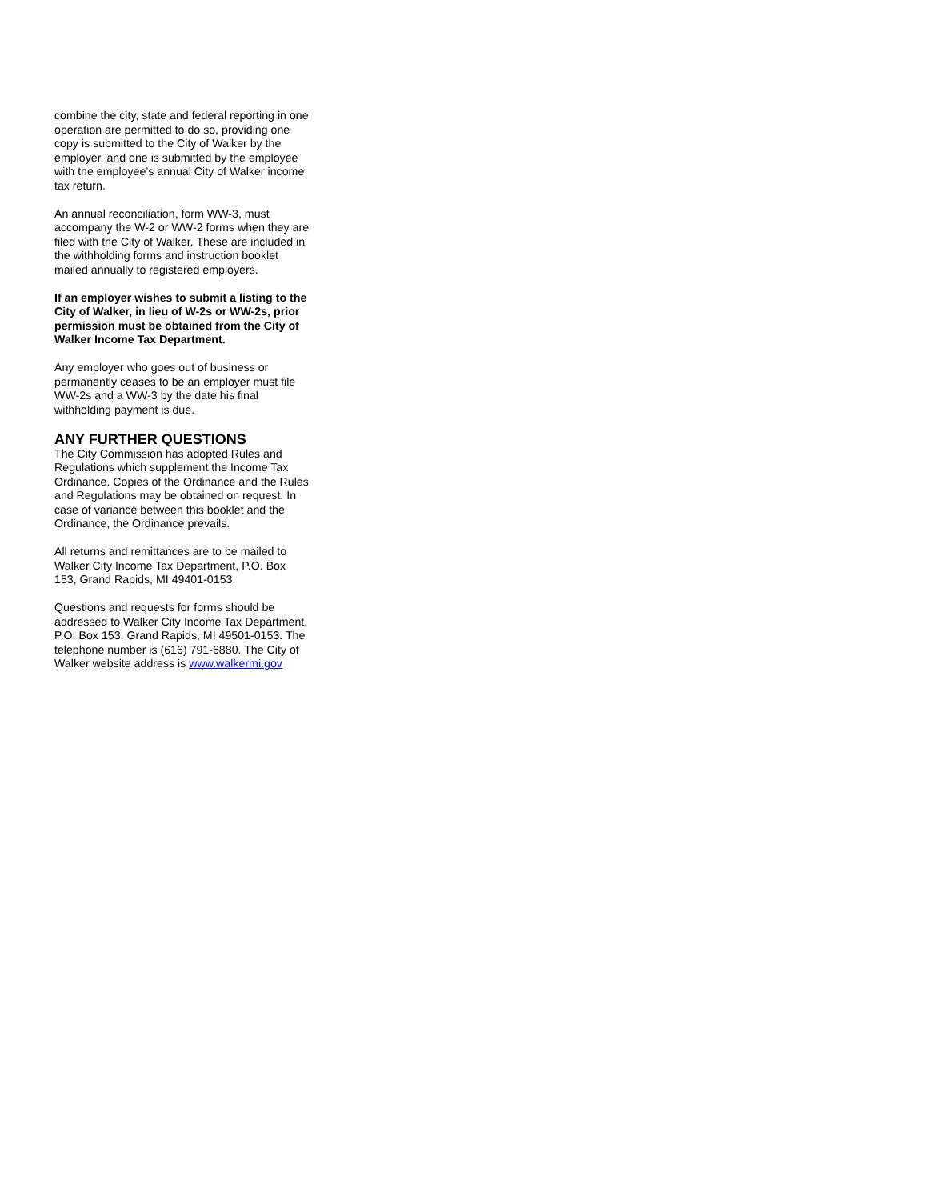combine the city, state and federal reporting in one operation are permitted to do so, providing one copy is submitted to the City of Walker by the employer, and one is submitted by the employee with the employee’s annual City of Walker income tax return.
An annual reconciliation, form WW-3, must accompany the W-2 or WW-2 forms when they are filed with the City of Walker. These are included in the withholding forms and instruction booklet mailed annually to registered employers.
If an employer wishes to submit a listing to the City of Walker, in lieu of W-2s or WW-2s, prior permission must be obtained from the City of Walker Income Tax Department.
Any employer who goes out of business or permanently ceases to be an employer must file WW-2s and a WW-3 by the date his final withholding payment is due.
ANY FURTHER QUESTIONS
The City Commission has adopted Rules and Regulations which supplement the Income Tax Ordinance. Copies of the Ordinance and the Rules and Regulations may be obtained on request. In case of variance between this booklet and the Ordinance, the Ordinance prevails.
All returns and remittances are to be mailed to Walker City Income Tax Department, P.O. Box 153, Grand Rapids, MI 49401-0153.
Questions and requests for forms should be addressed to Walker City Income Tax Department, P.O. Box 153, Grand Rapids, MI 49501-0153. The telephone number is (616) 791-6880. The City of Walker website address is www.walkermi.gov